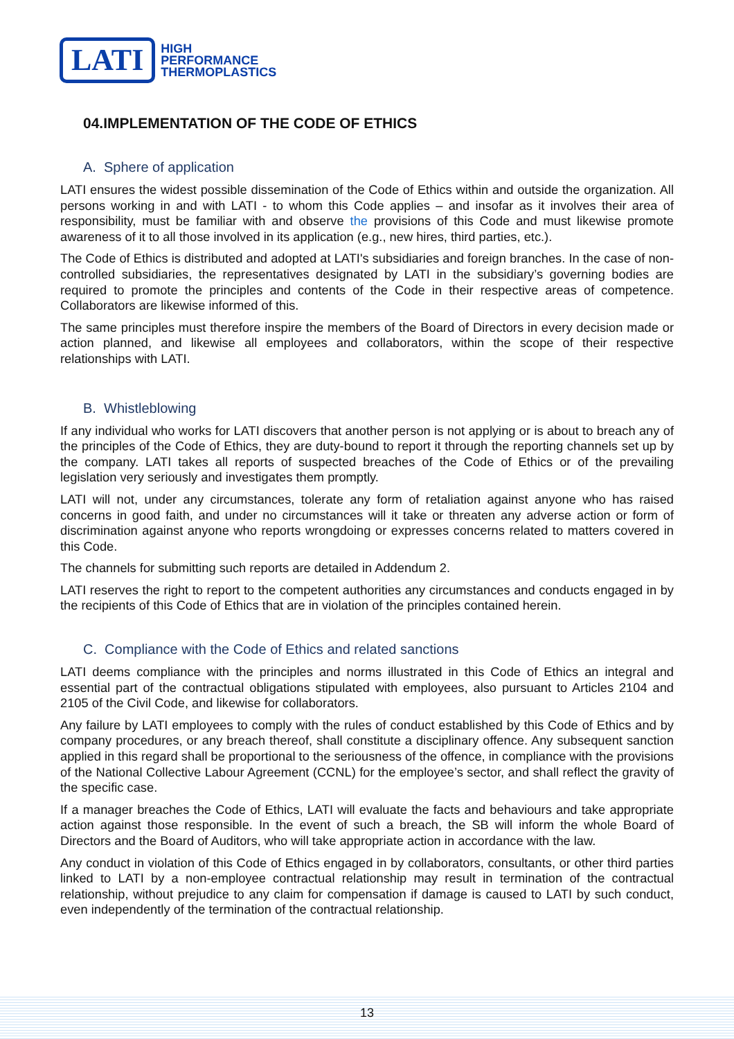LATI
HIGH
PERFORMANCE
THERMOPLASTICS
04.IMPLEMENTATION OF THE CODE OF ETHICS
A. Sphere of application
LATI ensures the widest possible dissemination of the Code of Ethics within and outside the organization. All persons working in and with LATI - to whom this Code applies – and insofar as it involves their area of responsibility, must be familiar with and observe the provisions of this Code and must likewise promote awareness of it to all those involved in its application (e.g., new hires, third parties, etc.).
The Code of Ethics is distributed and adopted at LATI's subsidiaries and foreign branches. In the case of non-controlled subsidiaries, the representatives designated by LATI in the subsidiary’s governing bodies are required to promote the principles and contents of the Code in their respective areas of competence. Collaborators are likewise informed of this.
The same principles must therefore inspire the members of the Board of Directors in every decision made or action planned, and likewise all employees and collaborators, within the scope of their respective relationships with LATI.
B. Whistleblowing
If any individual who works for LATI discovers that another person is not applying or is about to breach any of the principles of the Code of Ethics, they are duty-bound to report it through the reporting channels set up by the company. LATI takes all reports of suspected breaches of the Code of Ethics or of the prevailing legislation very seriously and investigates them promptly.
LATI will not, under any circumstances, tolerate any form of retaliation against anyone who has raised concerns in good faith, and under no circumstances will it take or threaten any adverse action or form of discrimination against anyone who reports wrongdoing or expresses concerns related to matters covered in this Code.
The channels for submitting such reports are detailed in Addendum 2.
LATI reserves the right to report to the competent authorities any circumstances and conducts engaged in by the recipients of this Code of Ethics that are in violation of the principles contained herein.
C. Compliance with the Code of Ethics and related sanctions
LATI deems compliance with the principles and norms illustrated in this Code of Ethics an integral and essential part of the contractual obligations stipulated with employees, also pursuant to Articles 2104 and 2105 of the Civil Code, and likewise for collaborators.
Any failure by LATI employees to comply with the rules of conduct established by this Code of Ethics and by company procedures, or any breach thereof, shall constitute a disciplinary offence. Any subsequent sanction applied in this regard shall be proportional to the seriousness of the offence, in compliance with the provisions of the National Collective Labour Agreement (CCNL) for the employee’s sector, and shall reflect the gravity of the specific case.
If a manager breaches the Code of Ethics, LATI will evaluate the facts and behaviours and take appropriate action against those responsible. In the event of such a breach, the SB will inform the whole Board of Directors and the Board of Auditors, who will take appropriate action in accordance with the law.
Any conduct in violation of this Code of Ethics engaged in by collaborators, consultants, or other third parties linked to LATI by a non-employee contractual relationship may result in termination of the contractual relationship, without prejudice to any claim for compensation if damage is caused to LATI by such conduct, even independently of the termination of the contractual relationship.
13